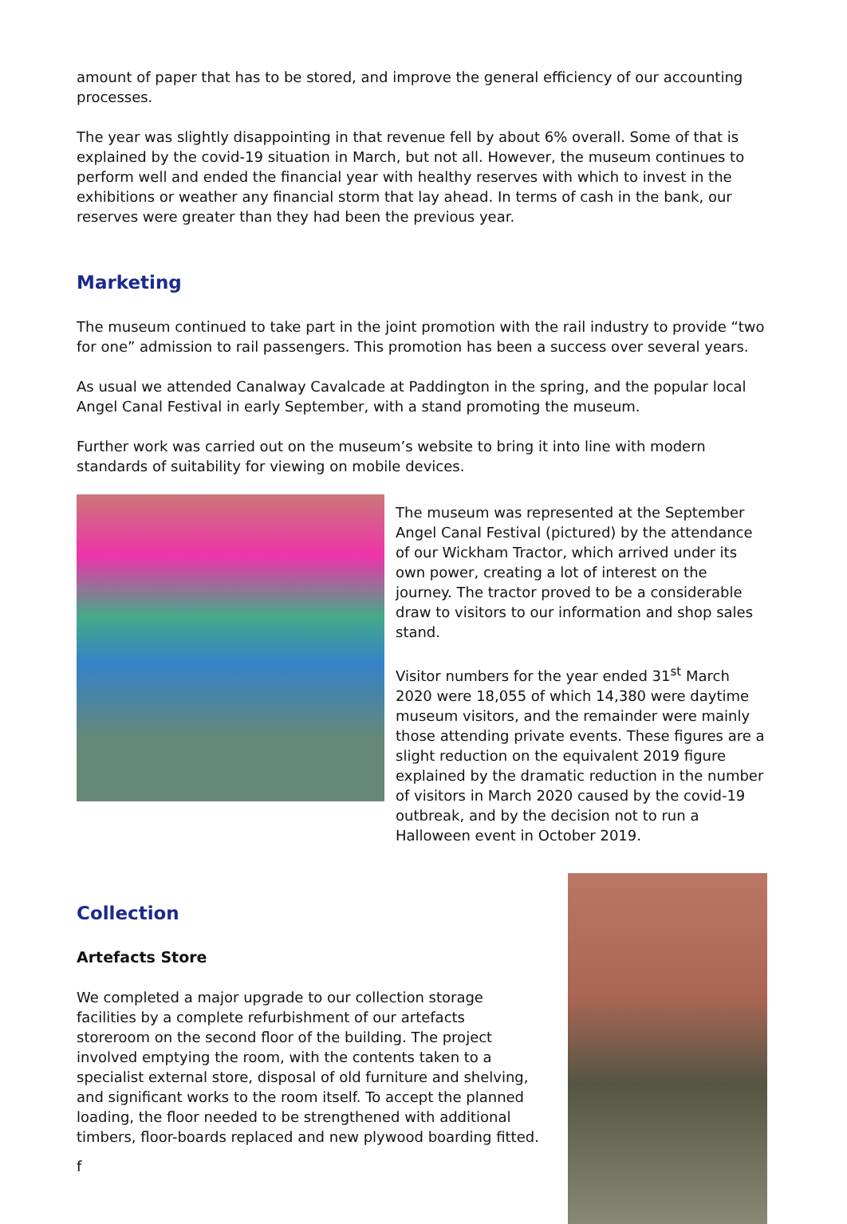amount of paper that has to be stored, and improve the general efficiency of our accounting processes.
The year was slightly disappointing in that revenue fell by about 6% overall. Some of that is explained by the covid-19 situation in March, but not all. However, the museum continues to perform well and ended the financial year with healthy reserves with which to invest in the exhibitions or weather any financial storm that lay ahead. In terms of cash in the bank, our reserves were greater than they had been the previous year.
Marketing
The museum continued to take part in the joint promotion with the rail industry to provide “two for one” admission to rail passengers. This promotion has been a success over several years.
As usual we attended Canalway Cavalcade at Paddington in the spring, and the popular local Angel Canal Festival in early September, with a stand promoting the museum.
Further work was carried out on the museum’s website to bring it into line with modern standards of suitability for viewing on mobile devices.
The museum was represented at the September Angel Canal Festival (pictured) by the attendance of our Wickham Tractor, which arrived under its own power, creating a lot of interest on the journey. The tractor proved to be a considerable draw to visitors to our information and shop sales stand.
Visitor numbers for the year ended 31<sup>st</sup> March 2020 were 18,055 of which 14,380 were daytime museum visitors, and the remainder were mainly those attending private events. These figures are a slight reduction on the equivalent 2019 figure explained by the dramatic reduction in the number of visitors in March 2020 caused by the covid-19 outbreak, and by the decision not to run a Halloween event in October 2019.
Collection
Artefacts Store
We completed a major upgrade to our collection storage facilities by a complete refurbishment of our artefacts storeroom on the second floor of the building. The project involved emptying the room, with the contents taken to a specialist external store, disposal of old furniture and shelving, and significant works to the room itself. To accept the planned loading, the floor needed to be strengthened with additional timbers, floor-boards replaced and new plywood boarding fitted.
f